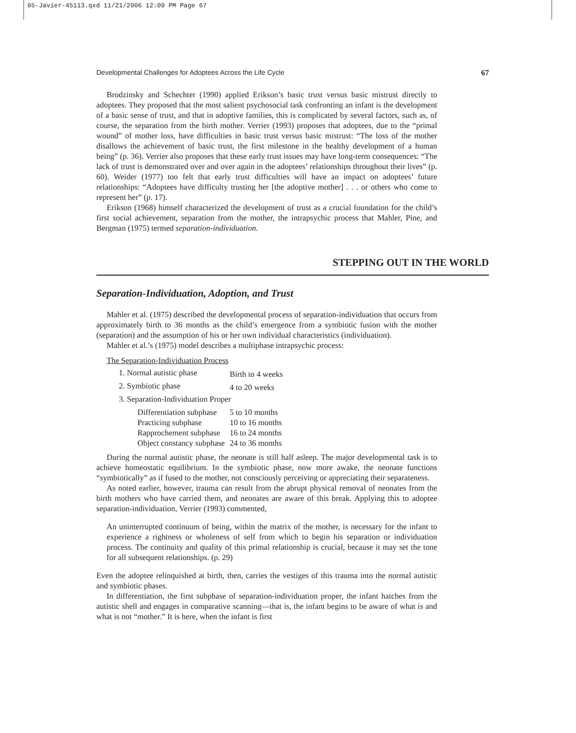05-Javier-45113.qxd 11/21/2006 12:09 PM Page 67
Developmental Challenges for Adoptees Across the Life Cycle 67
Brodzinsky and Schechter (1990) applied Erikson’s basic trust versus basic mistrust directly to adoptees. They proposed that the most salient psychosocial task confronting an infant is the development of a basic sense of trust, and that in adoptive families, this is complicated by several factors, such as, of course, the separation from the birth mother. Verrier (1993) proposes that adoptees, due to the “primal wound” of mother loss, have difficulties in basic trust versus basic mistrust: “The loss of the mother disallows the achievement of basic trust, the first milestone in the healthy development of a human being” (p. 36). Verrier also proposes that these early trust issues may have long-term consequences: “The lack of trust is demonstrated over and over again in the adoptees’ relationships throughout their lives” (p. 60). Weider (1977) too felt that early trust difficulties will have an impact on adoptees’ future relationships: “Adoptees have difficulty trusting her [the adoptive mother] . . . or others who come to represent her” (p. 17).
Erikson (1968) himself characterized the development of trust as a crucial foundation for the child’s first social achievement, separation from the mother, the intrapsychic process that Mahler, Pine, and Bergman (1975) termed separation-individuation.
STEPPING OUT IN THE WORLD
Separation-Individuation, Adoption, and Trust
Mahler et al. (1975) described the developmental process of separation-individuation that occurs from approximately birth to 36 months as the child’s emergence from a symbiotic fusion with the mother (separation) and the assumption of his or her own individual characteristics (individuation).
Mahler et al.’s (1975) model describes a multiphase intrapsychic process:
The Separation-Individuation Process
| 1. Normal autistic phase | Birth to 4 weeks |
| 2. Symbiotic phase | 4 to 20 weeks |
| 3. Separation-Individuation Proper | |
| Differentiation subphase | 5 to 10 months |
| Practicing subphase | 10 to 16 months |
| Rapprochement subphase | 16 to 24 months |
| Object constancy subphase | 24 to 36 months |
During the normal autistic phase, the neonate is still half asleep. The major developmental task is to achieve homeostatic equilibrium. In the symbiotic phase, now more awake, the neonate functions “symbiotically” as if fused to the mother, not consciously perceiving or appreciating their separateness.
As noted earlier, however, trauma can result from the abrupt physical removal of neonates from the birth mothers who have carried them, and neonates are aware of this break. Applying this to adoptee separation-individuation, Verrier (1993) commented,
An uninterrupted continuum of being, within the matrix of the mother, is necessary for the infant to experience a rightness or wholeness of self from which to begin his separation or individuation process. The continuity and quality of this primal relationship is crucial, because it may set the tone for all subsequent relationships. (p. 29)
Even the adoptee relinquished at birth, then, carries the vestiges of this trauma into the normal autistic and symbiotic phases.
In differentiation, the first subphase of separation-individuation proper, the infant hatches from the autistic shell and engages in comparative scanning—that is, the infant begins to be aware of what is and what is not “mother.” It is here, when the infant is first